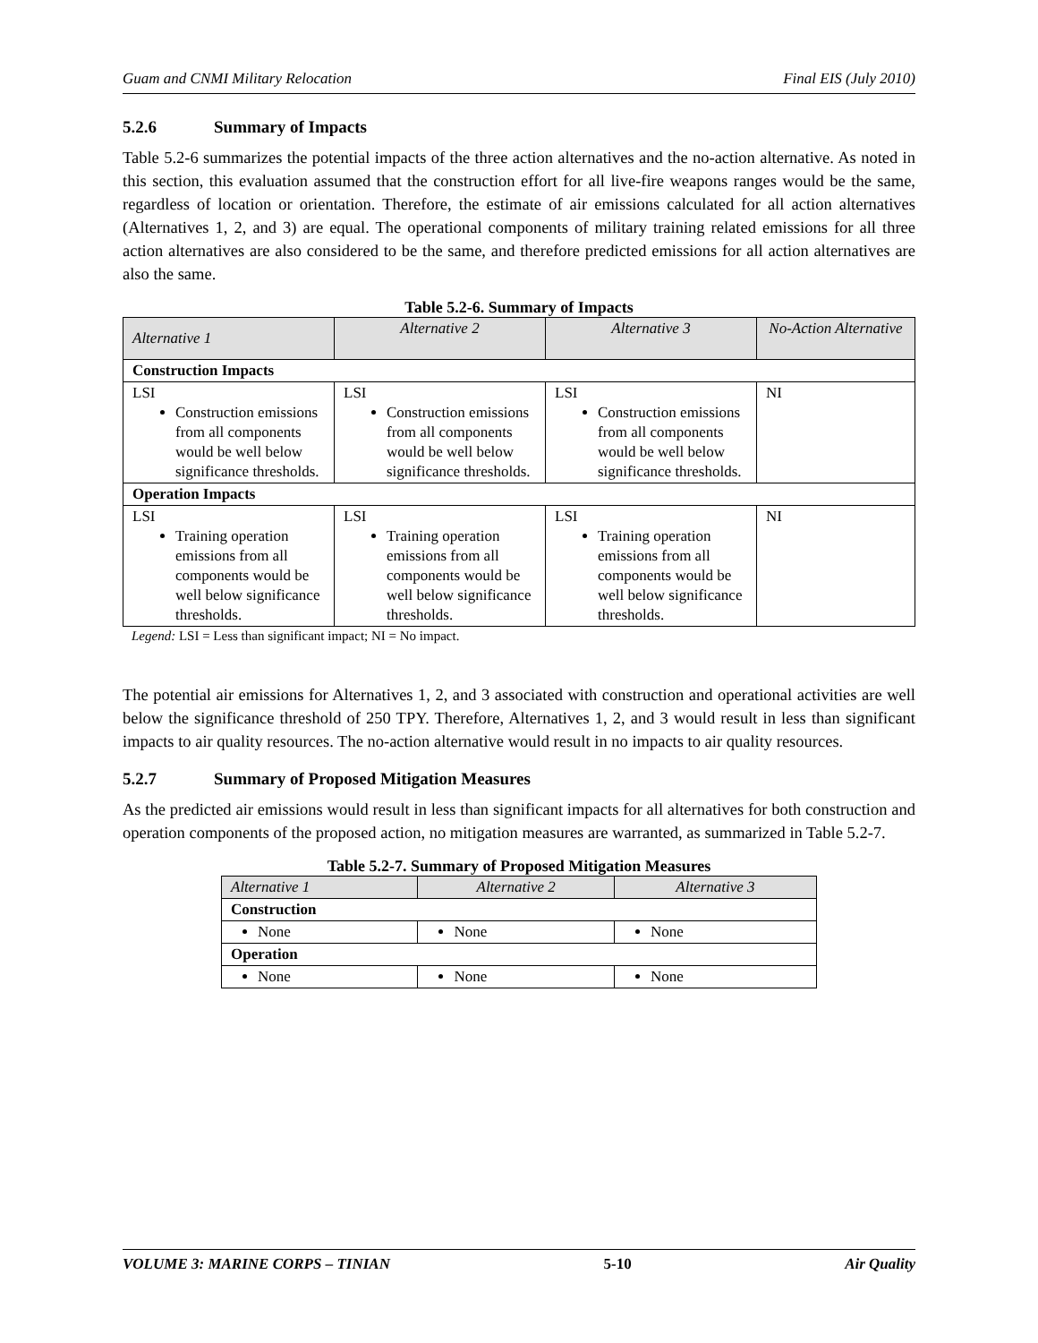Guam and CNMI Military Relocation Final EIS (July 2010)
5.2.6 Summary of Impacts
Table 5.2-6 summarizes the potential impacts of the three action alternatives and the no-action alternative. As noted in this section, this evaluation assumed that the construction effort for all live-fire weapons ranges would be the same, regardless of location or orientation. Therefore, the estimate of air emissions calculated for all action alternatives (Alternatives 1, 2, and 3) are equal. The operational components of military training related emissions for all three action alternatives are also considered to be the same, and therefore predicted emissions for all action alternatives are also the same.
Table 5.2-6. Summary of Impacts
| Alternative 1 | Alternative 2 | Alternative 3 | No-Action Alternative |
| --- | --- | --- | --- |
| Construction Impacts | | | |
| LSI Construction emissions from all components would be well below significance thresholds. | LSI Construction emissions from all components would be well below significance thresholds. | LSI Construction emissions from all components would be well below significance thresholds. | NI |
| Operation Impacts | | | |
| LSI Training operation emissions from all components would be well below significance thresholds. | LSI Training operation emissions from all components would be well below significance thresholds. | LSI Training operation emissions from all components would be well below significance thresholds. | NI |
Legend: LSI = Less than significant impact; NI = No impact.
The potential air emissions for Alternatives 1, 2, and 3 associated with construction and operational activities are well below the significance threshold of 250 TPY. Therefore, Alternatives 1, 2, and 3 would result in less than significant impacts to air quality resources. The no-action alternative would result in no impacts to air quality resources.
5.2.7 Summary of Proposed Mitigation Measures
As the predicted air emissions would result in less than significant impacts for all alternatives for both construction and operation components of the proposed action, no mitigation measures are warranted, as summarized in Table 5.2-7.
Table 5.2-7. Summary of Proposed Mitigation Measures
| Alternative 1 | Alternative 2 | Alternative 3 |
| --- | --- | --- |
| Construction | | |
| None | None | None |
| Operation | | |
| None | None | None |
VOLUME 3: MARINE CORPS – TINIAN 5-10 Air Quality